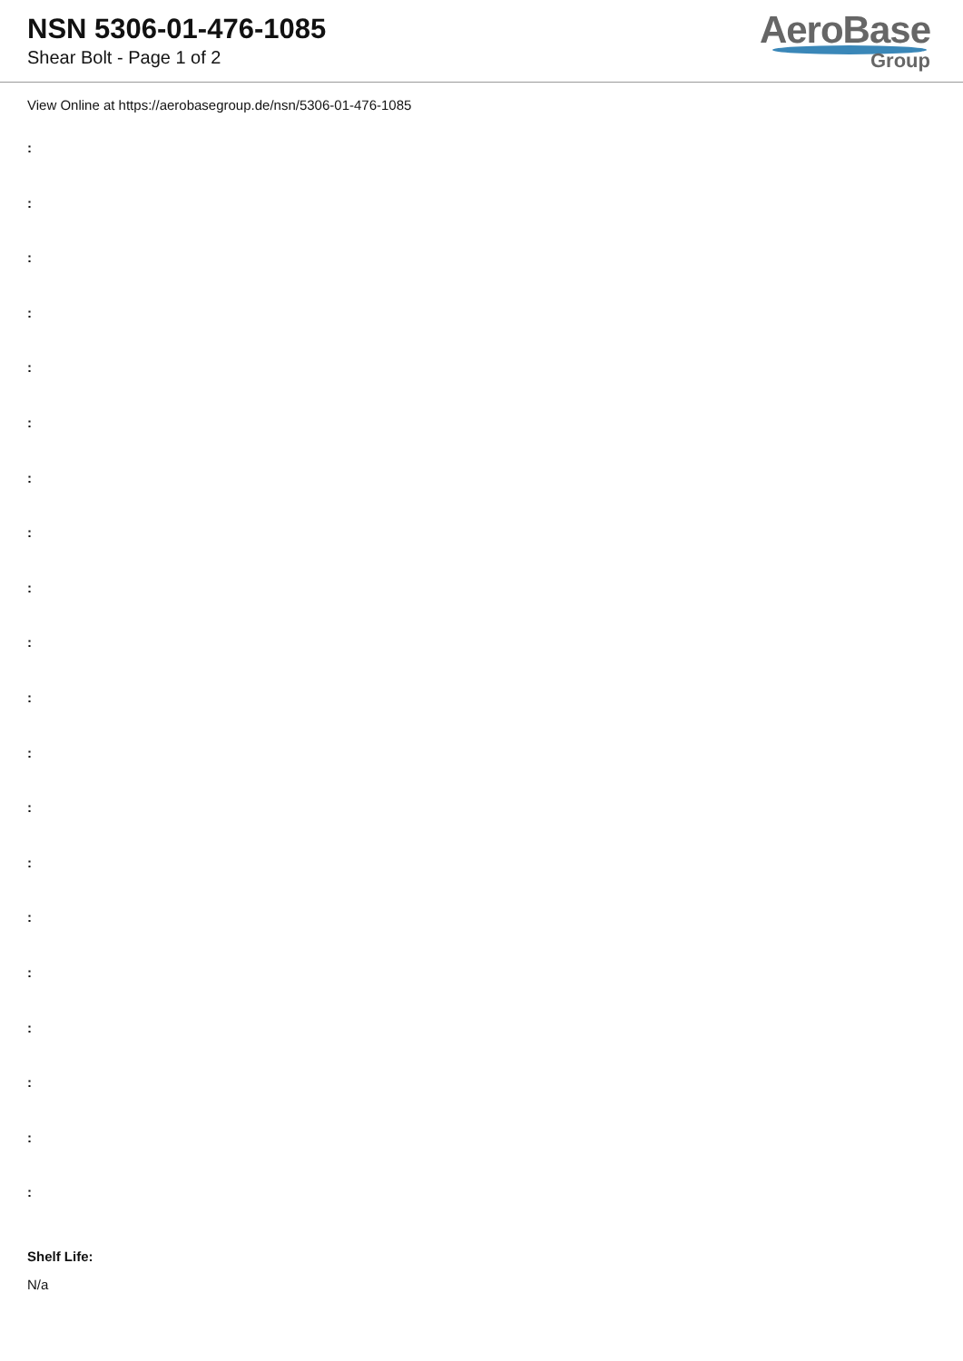NSN 5306-01-476-1085
Shear Bolt - Page 1 of 2
AeroBase
Group
View Online at https://aerobasegroup.de/nsn/5306-01-476-1085
:
:
:
:
:
:
:
:
:
:
:
:
:
:
:
:
:
:
:
:
Shelf Life:
N/a